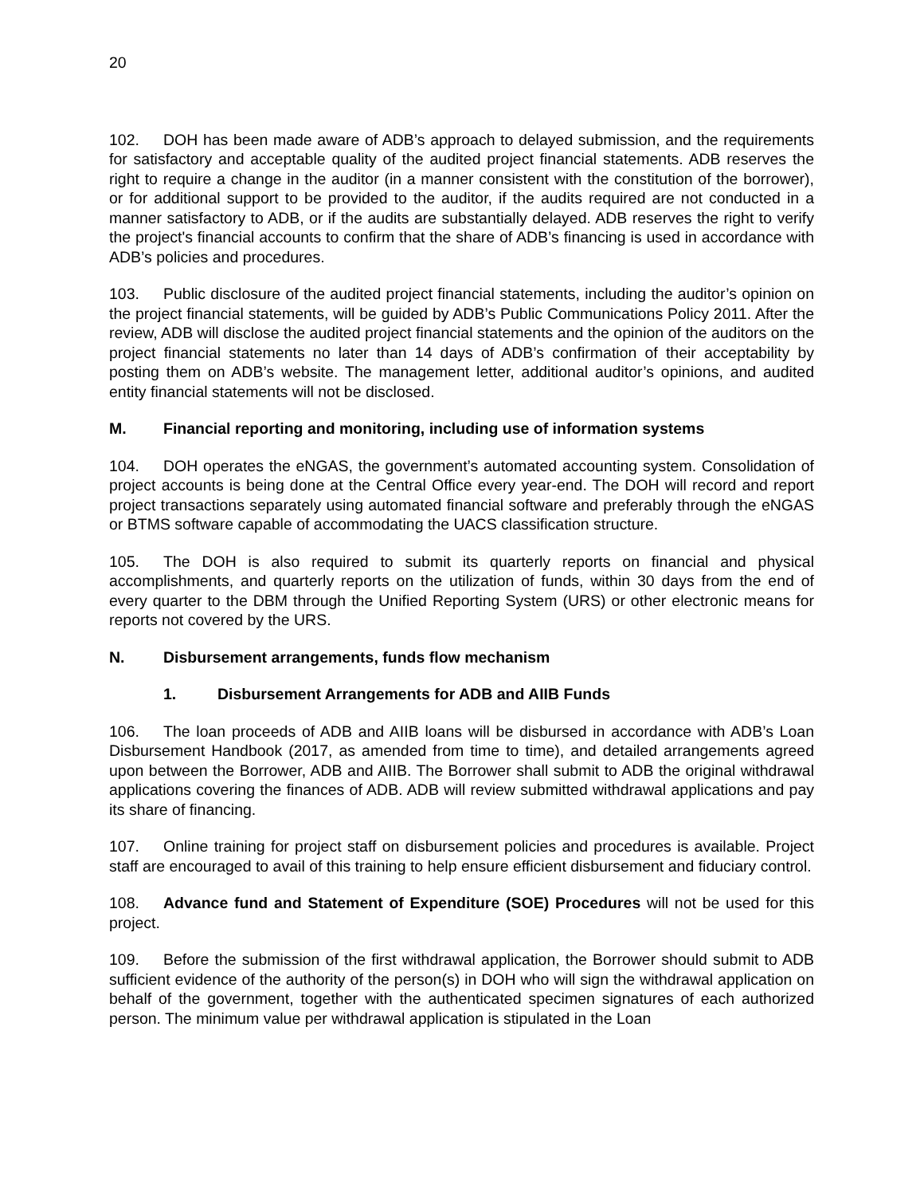20
102. DOH has been made aware of ADB’s approach to delayed submission, and the requirements for satisfactory and acceptable quality of the audited project financial statements. ADB reserves the right to require a change in the auditor (in a manner consistent with the constitution of the borrower), or for additional support to be provided to the auditor, if the audits required are not conducted in a manner satisfactory to ADB, or if the audits are substantially delayed. ADB reserves the right to verify the project's financial accounts to confirm that the share of ADB’s financing is used in accordance with ADB’s policies and procedures.
103. Public disclosure of the audited project financial statements, including the auditor’s opinion on the project financial statements, will be guided by ADB’s Public Communications Policy 2011. After the review, ADB will disclose the audited project financial statements and the opinion of the auditors on the project financial statements no later than 14 days of ADB’s confirmation of their acceptability by posting them on ADB’s website. The management letter, additional auditor’s opinions, and audited entity financial statements will not be disclosed.
M. Financial reporting and monitoring, including use of information systems
104. DOH operates the eNGAS, the government’s automated accounting system. Consolidation of project accounts is being done at the Central Office every year-end. The DOH will record and report project transactions separately using automated financial software and preferably through the eNGAS or BTMS software capable of accommodating the UACS classification structure.
105. The DOH is also required to submit its quarterly reports on financial and physical accomplishments, and quarterly reports on the utilization of funds, within 30 days from the end of every quarter to the DBM through the Unified Reporting System (URS) or other electronic means for reports not covered by the URS.
N. Disbursement arrangements, funds flow mechanism
1. Disbursement Arrangements for ADB and AIIB Funds
106. The loan proceeds of ADB and AIIB loans will be disbursed in accordance with ADB’s Loan Disbursement Handbook (2017, as amended from time to time), and detailed arrangements agreed upon between the Borrower, ADB and AIIB. The Borrower shall submit to ADB the original withdrawal applications covering the finances of ADB. ADB will review submitted withdrawal applications and pay its share of financing.
107. Online training for project staff on disbursement policies and procedures is available. Project staff are encouraged to avail of this training to help ensure efficient disbursement and fiduciary control.
108. Advance fund and Statement of Expenditure (SOE) Procedures will not be used for this project.
109. Before the submission of the first withdrawal application, the Borrower should submit to ADB sufficient evidence of the authority of the person(s) in DOH who will sign the withdrawal application on behalf of the government, together with the authenticated specimen signatures of each authorized person. The minimum value per withdrawal application is stipulated in the Loan